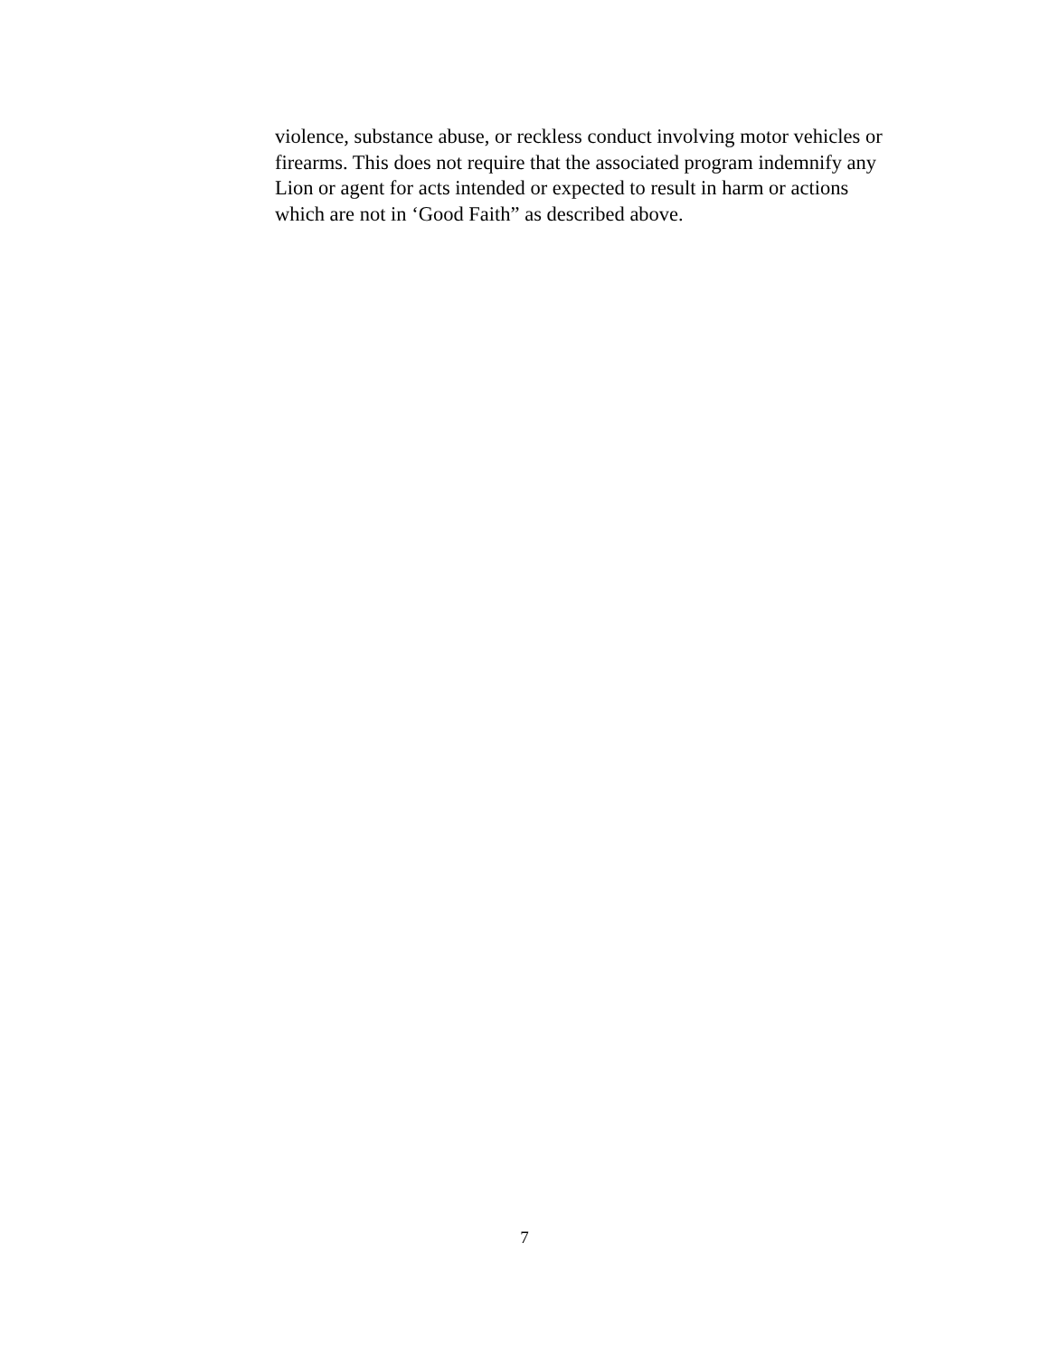violence, substance abuse, or reckless conduct involving motor vehicles or
firearms. This does not require that the associated program indemnify any
Lion or agent for acts intended or expected to result in harm or actions
which are not in ‘Good Faith” as described above.
7